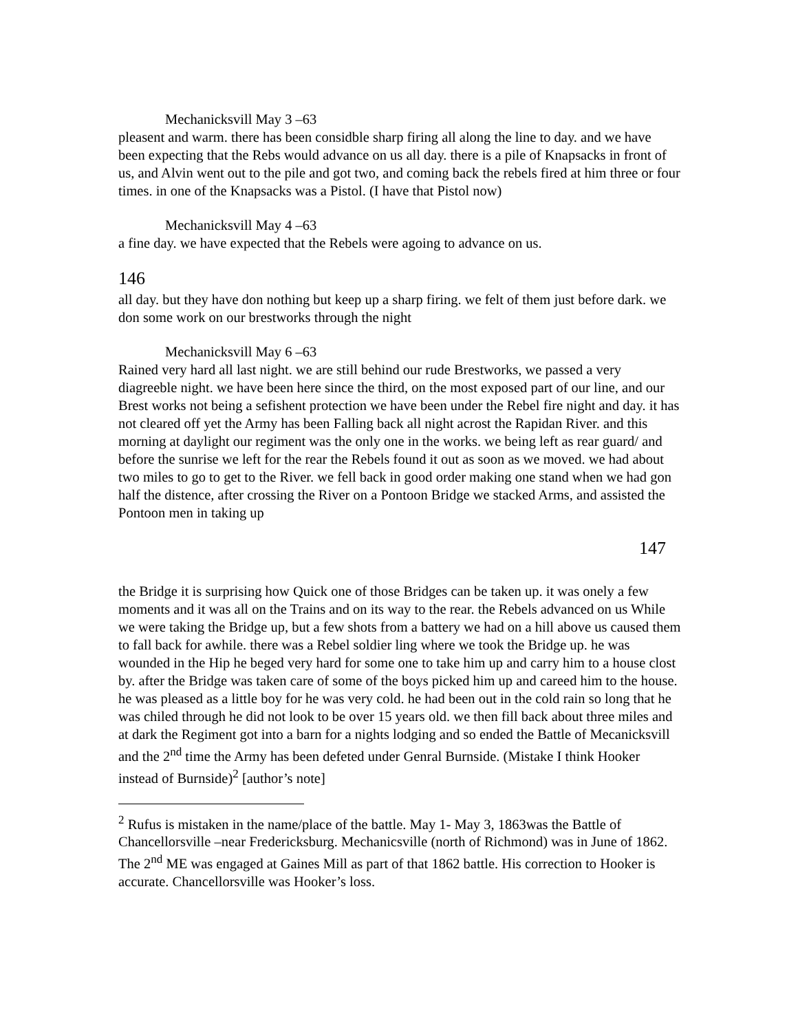Mechanicksvill May 3 –63
pleasent and warm. there has been considble sharp firing all along the line to day. and we have been expecting that the Rebs would advance on us all day. there is a pile of Knapsacks in front of us, and Alvin went out to the pile and got two, and coming back the rebels fired at him three or four times. in one of the Knapsacks was a Pistol. (I have that Pistol now)
Mechanicksvill May 4 –63
a fine day. we have expected that the Rebels were agoing to advance on us.
146
all day. but they have don nothing but keep up a sharp firing. we felt of them just before dark. we don some work on our brestworks through the night
Mechanicksvill May 6 –63
Rained very hard all last night. we are still behind our rude Brestworks, we passed a very diagreeble night. we have been here since the third, on the most exposed part of our line, and our Brest works not being a sefishent protection we have been under the Rebel fire night and day. it has not cleared off yet the Army has been Falling back all night acrost the Rapidan River. and this morning at daylight our regiment was the only one in the works. we being left as rear guard/ and before the sunrise we left for the rear the Rebels found it out as soon as we moved. we had about two miles to go to get to the River. we fell back in good order making one stand when we had gon half the distence, after crossing the River on a Pontoon Bridge we stacked Arms, and assisted the Pontoon men in taking up
147
the Bridge it is surprising how Quick one of those Bridges can be taken up. it was onely a few moments and it was all on the Trains and on its way to the rear. the Rebels advanced on us While we were taking the Bridge up, but a few shots from a battery we had on a hill above us caused them to fall back for awhile. there was a Rebel soldier ling where we took the Bridge up. he was wounded in the Hip he beged very hard for some one to take him up and carry him to a house clost by. after the Bridge was taken care of some of the boys picked him up and careed him to the house. he was pleased as a little boy for he was very cold. he had been out in the cold rain so long that he was chiled through he did not look to be over 15 years old. we then fill back about three miles and at dark the Regiment got into a barn for a nights lodging and so ended the Battle of Mecanicksvill and the 2<sup>nd</sup> time the Army has been defeted under Genral Burnside. (Mistake I think Hooker instead of Burnside)<sup>2</sup> [author’s note]
<sup>2</sup> Rufus is mistaken in the name/place of the battle. May 1- May 3, 1863was the Battle of Chancellorsville –near Fredericksburg. Mechanicsville (north of Richmond) was in June of 1862. The 2<sup>nd</sup> ME was engaged at Gaines Mill as part of that 1862 battle. His correction to Hooker is accurate. Chancellorsville was Hooker’s loss.